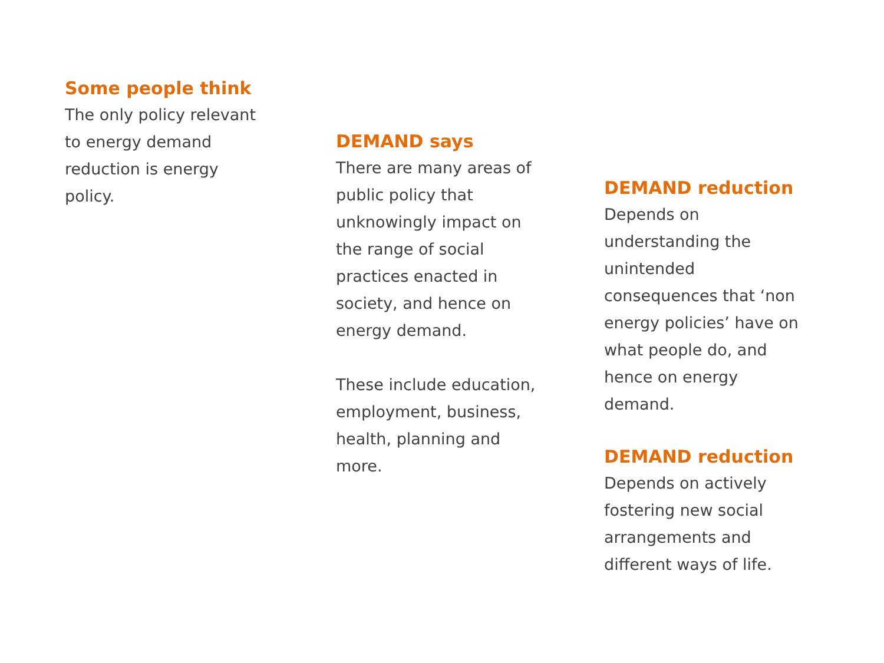Some people think
The only policy relevant to energy demand reduction is energy policy.
DEMAND says
There are many areas of public policy that unknowingly impact on the range of social practices enacted in society, and hence on energy demand.
These include education, employment, business, health, planning and more.
DEMAND reduction
Depends on understanding the unintended consequences that ‘non energy policies’ have on what people do, and hence on energy demand.
DEMAND reduction
Depends on actively fostering new social arrangements and different ways of life.